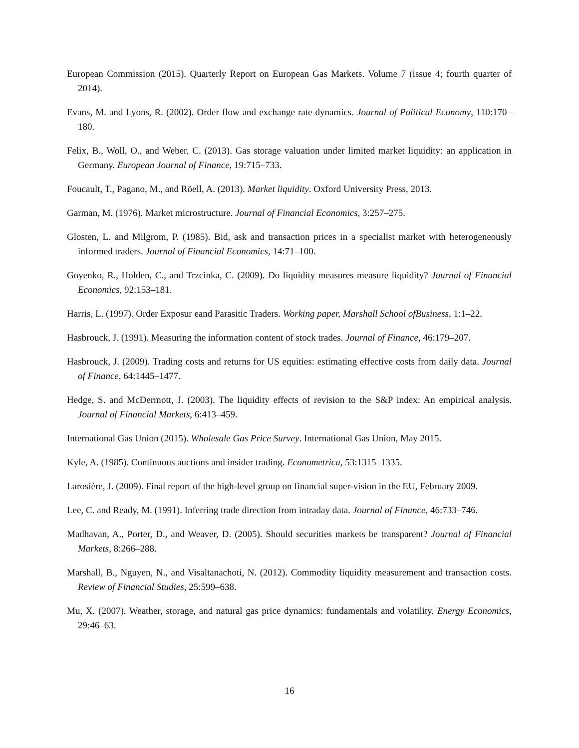European Commission (2015). Quarterly Report on European Gas Markets. Volume 7 (issue 4; fourth quarter of 2014).
Evans, M. and Lyons, R. (2002). Order flow and exchange rate dynamics. Journal of Political Economy, 110:170–180.
Felix, B., Woll, O., and Weber, C. (2013). Gas storage valuation under limited market liquidity: an application in Germany. European Journal of Finance, 19:715–733.
Foucault, T., Pagano, M., and Röell, A. (2013). Market liquidity. Oxford University Press, 2013.
Garman, M. (1976). Market microstructure. Journal of Financial Economics, 3:257–275.
Glosten, L. and Milgrom, P. (1985). Bid, ask and transaction prices in a specialist market with heterogeneously informed traders. Journal of Financial Economics, 14:71–100.
Goyenko, R., Holden, C., and Trzcinka, C. (2009). Do liquidity measures measure liquidity? Journal of Financial Economics, 92:153–181.
Harris, L. (1997). Order Exposur eand Parasitic Traders. Working paper, Marshall School ofBusiness, 1:1–22.
Hasbrouck, J. (1991). Measuring the information content of stock trades. Journal of Finance, 46:179–207.
Hasbrouck, J. (2009). Trading costs and returns for US equities: estimating effective costs from daily data. Journal of Finance, 64:1445–1477.
Hedge, S. and McDermott, J. (2003). The liquidity effects of revision to the S&P index: An empirical analysis. Journal of Financial Markets, 6:413–459.
International Gas Union (2015). Wholesale Gas Price Survey. International Gas Union, May 2015.
Kyle, A. (1985). Continuous auctions and insider trading. Econometrica, 53:1315–1335.
Larosière, J. (2009). Final report of the high-level group on financial super-vision in the EU, February 2009.
Lee, C. and Ready, M. (1991). Inferring trade direction from intraday data. Journal of Finance, 46:733–746.
Madhavan, A., Porter, D., and Weaver, D. (2005). Should securities markets be transparent? Journal of Financial Markets, 8:266–288.
Marshall, B., Nguyen, N., and Visaltanachoti, N. (2012). Commodity liquidity measurement and transaction costs. Review of Financial Studies, 25:599–638.
Mu, X. (2007). Weather, storage, and natural gas price dynamics: fundamentals and volatility. Energy Economics, 29:46–63.
16